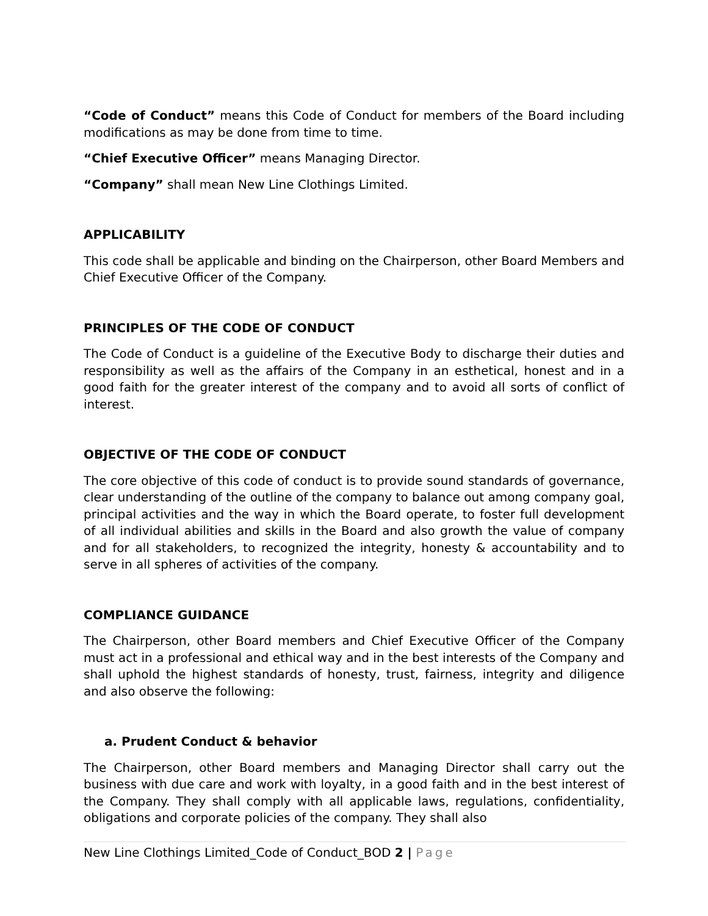“Code of Conduct” means this Code of Conduct for members of the Board including modifications as may be done from time to time.
“Chief Executive Officer” means Managing Director.
“Company” shall mean New Line Clothings Limited.
APPLICABILITY
This code shall be applicable and binding on the Chairperson, other Board Members and Chief Executive Officer of the Company.
PRINCIPLES OF THE CODE OF CONDUCT
The Code of Conduct is a guideline of the Executive Body to discharge their duties and responsibility as well as the affairs of the Company in an esthetical, honest and in a good faith for the greater interest of the company and to avoid all sorts of conflict of interest.
OBJECTIVE OF THE CODE OF CONDUCT
The core objective of this code of conduct is to provide sound standards of governance, clear understanding of the outline of the company to balance out among company goal, principal activities and the way in which the Board operate, to foster full development of all individual abilities and skills in the Board and also growth the value of company and for all stakeholders, to recognized the integrity, honesty & accountability and to serve in all spheres of activities of the company.
COMPLIANCE GUIDANCE
The Chairperson, other Board members and Chief Executive Officer of the Company must act in a professional and ethical way and in the best interests of the Company and shall uphold the highest standards of honesty, trust, fairness, integrity and diligence and also observe the following:
a. Prudent Conduct & behavior
The Chairperson, other Board members and Managing Director shall carry out the business with due care and work with loyalty, in a good faith and in the best interest of the Company. They shall comply with all applicable laws, regulations, confidentiality, obligations and corporate policies of the company. They shall also
New Line Clothings Limited_Code of Conduct_BOD 2 | Page